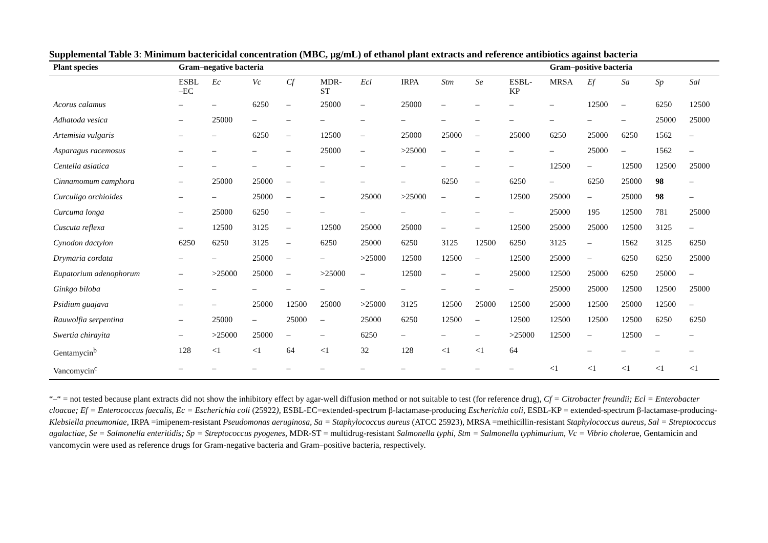Supplemental Table 3: Minimum bactericidal concentration (MBC, μg/mL) of ethanol plant extracts and reference antibiotics against bacteria
| Plant species | Gram–negative bacteria | | | | | | | | | | Gram–positive bacteria | | | | |
| --- | --- | --- | --- | --- | --- | --- | --- | --- | --- | --- | --- | --- | --- | --- | --- |
| | ESBL –EC | Ec | Vc | Cf | MDR- ST | Ecl | IRPA | Stm | Se | ESBL- KP | MRSA | Ef | Sa | Sp | Sal |
| Acorus calamus | – | – | 6250 | – | 25000 | – | 25000 | – | – | – | – | 12500 | – | 6250 | 12500 |
| Adhatoda vesica | – | 25000 | – | – | – | – | – | – | – | – | – | – | – | 25000 | 25000 |
| Artemisia vulgaris | – | – | 6250 | – | 12500 | – | 25000 | 25000 | – | 25000 | 6250 | 25000 | 6250 | 1562 | – |
| Asparagus racemosus | – | – | – | – | 25000 | – | >25000 | – | – | – | – | 25000 | – | 1562 | – |
| Centella asiatica | – | – | – | – | – | – | – | – | – | – | 12500 | – | 12500 | 12500 | 25000 |
| Cinnamomum camphora | – | 25000 | 25000 | – | – | – | – | 6250 | – | 6250 | – | 6250 | 25000 | 98 | – |
| Curculigo orchioides | – | – | 25000 | – | – | 25000 | >25000 | – | – | 12500 | 25000 | – | 25000 | 98 | – |
| Curcuma longa | – | 25000 | 6250 | – | – | – | – | – | – | – | 25000 | 195 | 12500 | 781 | 25000 |
| Cuscuta reflexa | – | 12500 | 3125 | – | 12500 | 25000 | 25000 | – | – | 12500 | 25000 | 25000 | 12500 | 3125 | – |
| Cynodon dactylon | 6250 | 6250 | 3125 | – | 6250 | 25000 | 6250 | 3125 | 12500 | 6250 | 3125 | – | 1562 | 3125 | 6250 |
| Drymaria cordata | – | – | 25000 | – | – | >25000 | 12500 | 12500 | – | 12500 | 25000 | – | 6250 | 6250 | 25000 |
| Eupatorium adenophorum | – | >25000 | 25000 | – | >25000 | – | 12500 | – | – | 25000 | 12500 | 25000 | 6250 | 25000 | – |
| Ginkgo biloba | – | – | – | – | – | – | – | – | – | – | 25000 | 25000 | 12500 | 12500 | 25000 |
| Psidium guajava | – | – | 25000 | 12500 | 25000 | >25000 | 3125 | 12500 | 25000 | 12500 | 25000 | 12500 | 25000 | 12500 | – |
| Rauwolfia serpentina | – | 25000 | – | 25000 | – | 25000 | 6250 | 12500 | – | 12500 | 12500 | 12500 | 12500 | 6250 | 6250 |
| Swertia chirayita | – | >25000 | 25000 | – | – | 6250 | – | – | – | >25000 | 12500 | – | 12500 | – | – |
| Gentamycin<sup>b</sup> | 128 | <1 | <1 | 64 | <1 | 32 | 128 | <1 | <1 | 64 | | – | – | – | – |
| Vancomycin<sup>c</sup> | – | – | – | – | – | – | – | – | – | – | <1 | <1 | <1 | <1 | <1 |
“–“ = not tested because plant extracts did not show the inhibitory effect by agar-well diffusion method or not suitable to test (for reference drug), Cf = Citrobacter freundii; Ecl = Enterobacter cloacae; Ef = Enterococcus faecalis, Ec = Escherichia coli (25922), ESBL-EC=extended-spectrum β-lactamase-producing Escherichia coli, ESBL-KP = extended-spectrum β-lactamase-producing-Klebsiella pneumoniae, IRPA =imipenem-resistant Pseudomonas aeruginosa, Sa = Staphylococcus aureus (ATCC 25923), MRSA =methicillin-resistant Staphylococcus aureus, Sal = Streptococcus agalactiae, Se = Salmonella enteritidis; Sp = Streptococcus pyogenes, MDR-ST = multidrug-resistant Salmonella typhi, Stm = Salmonella typhimurium, Vc = Vibrio cholerae, Gentamicin and vancomycin were used as reference drugs for Gram-negative bacteria and Gram–positive bacteria, respectively.